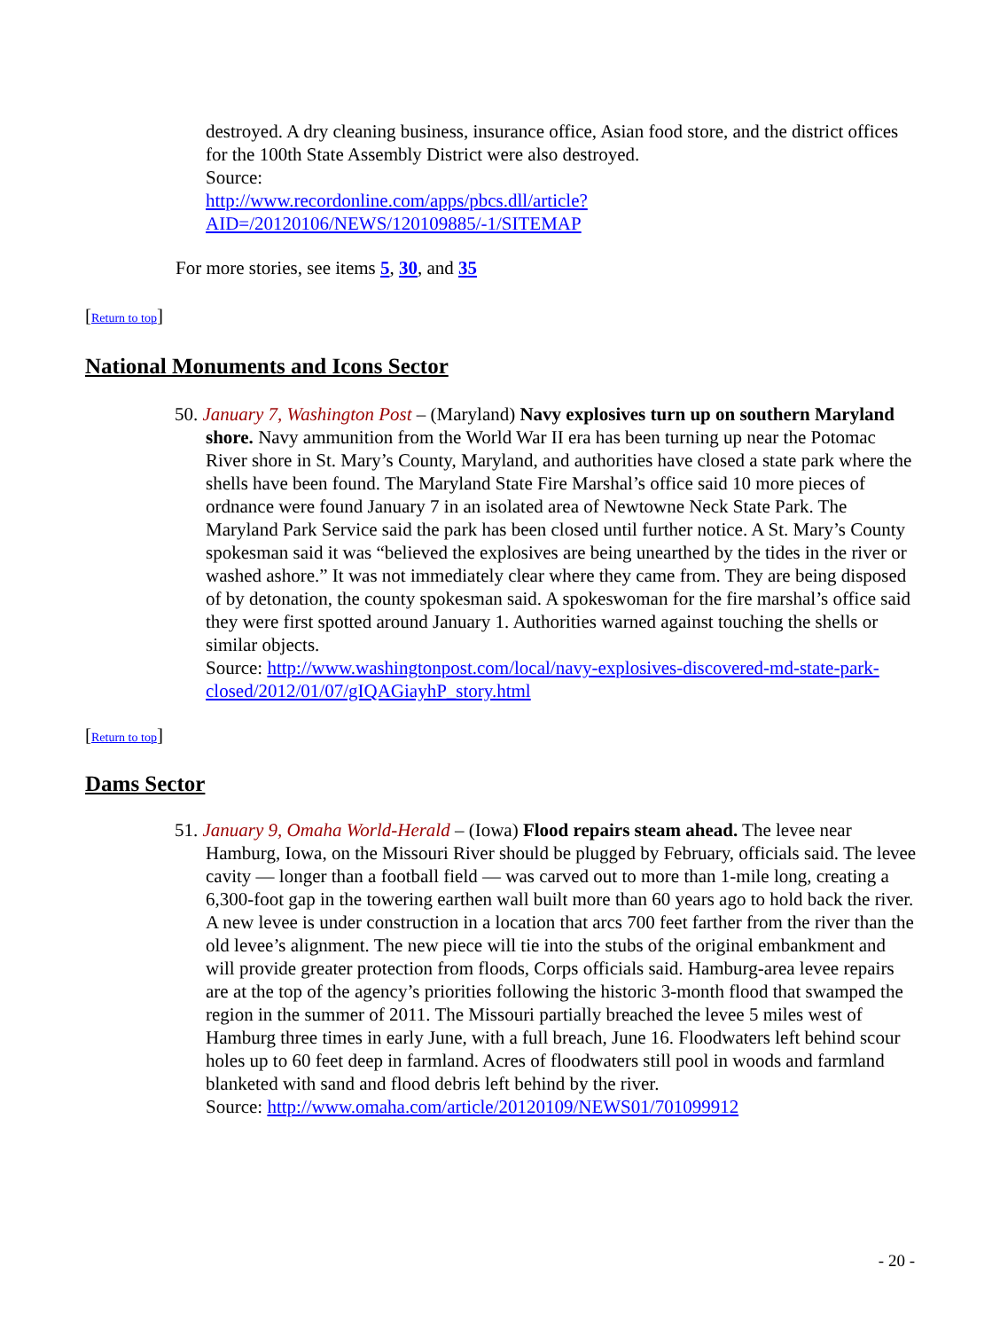destroyed. A dry cleaning business, insurance office, Asian food store, and the district offices for the 100th State Assembly District were also destroyed.
Source:
http://www.recordonline.com/apps/pbcs.dll/article?AID=/20120106/NEWS/120109885/-1/SITEMAP
For more stories, see items 5, 30, and 35
[Return to top]
National Monuments and Icons Sector
50. January 7, Washington Post – (Maryland) Navy explosives turn up on southern Maryland shore. Navy ammunition from the World War II era has been turning up near the Potomac River shore in St. Mary’s County, Maryland, and authorities have closed a state park where the shells have been found. The Maryland State Fire Marshal’s office said 10 more pieces of ordnance were found January 7 in an isolated area of Newtowne Neck State Park. The Maryland Park Service said the park has been closed until further notice. A St. Mary’s County spokesman said it was “believed the explosives are being unearthed by the tides in the river or washed ashore.” It was not immediately clear where they came from. They are being disposed of by detonation, the county spokesman said. A spokeswoman for the fire marshal’s office said they were first spotted around January 1. Authorities warned against touching the shells or similar objects.
Source: http://www.washingtonpost.com/local/navy-explosives-discovered-md-state-park-closed/2012/01/07/gIQAGiayhP_story.html
[Return to top]
Dams Sector
51. January 9, Omaha World-Herald – (Iowa) Flood repairs steam ahead. The levee near Hamburg, Iowa, on the Missouri River should be plugged by February, officials said. The levee cavity — longer than a football field — was carved out to more than 1-mile long, creating a 6,300-foot gap in the towering earthen wall built more than 60 years ago to hold back the river. A new levee is under construction in a location that arcs 700 feet farther from the river than the old levee’s alignment. The new piece will tie into the stubs of the original embankment and will provide greater protection from floods, Corps officials said. Hamburg-area levee repairs are at the top of the agency’s priorities following the historic 3-month flood that swamped the region in the summer of 2011. The Missouri partially breached the levee 5 miles west of Hamburg three times in early June, with a full breach, June 16. Floodwaters left behind scour holes up to 60 feet deep in farmland. Acres of floodwaters still pool in woods and farmland blanketed with sand and flood debris left behind by the river.
Source: http://www.omaha.com/article/20120109/NEWS01/701099912
- 20 -